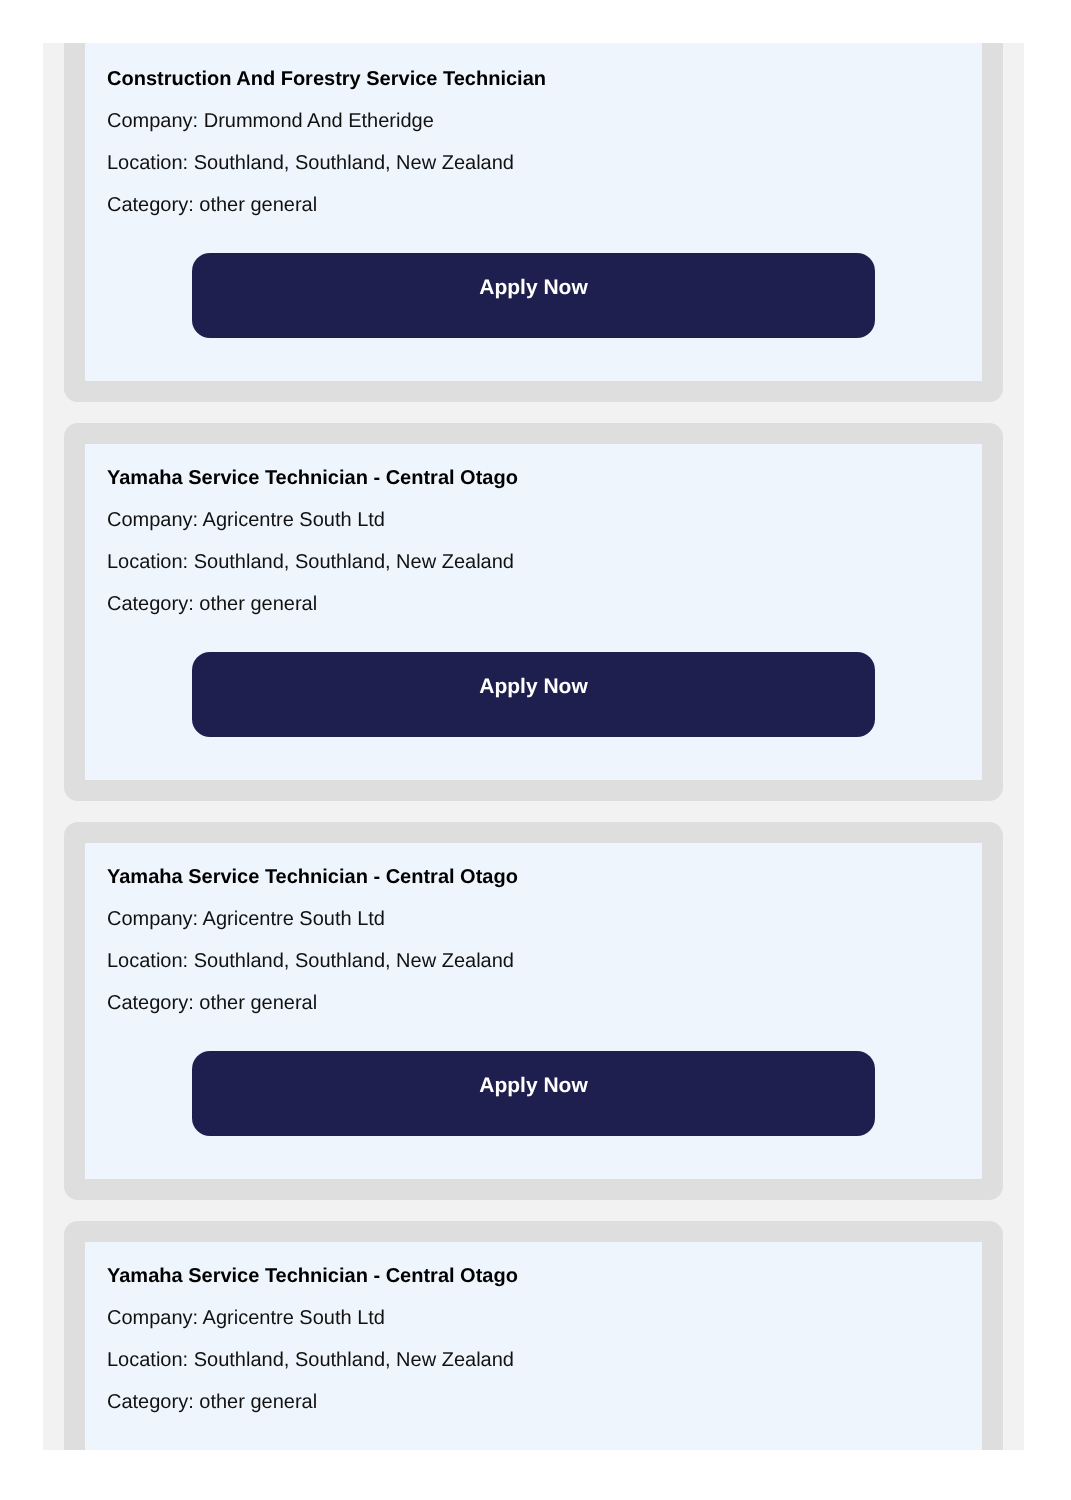Construction And Forestry Service Technician
Company: Drummond And Etheridge
Location: Southland, Southland, New Zealand
Category: other general
Apply Now
Yamaha Service Technician - Central Otago
Company: Agricentre South Ltd
Location: Southland, Southland, New Zealand
Category: other general
Apply Now
Yamaha Service Technician - Central Otago
Company: Agricentre South Ltd
Location: Southland, Southland, New Zealand
Category: other general
Apply Now
Yamaha Service Technician - Central Otago
Company: Agricentre South Ltd
Location: Southland, Southland, New Zealand
Category: other general